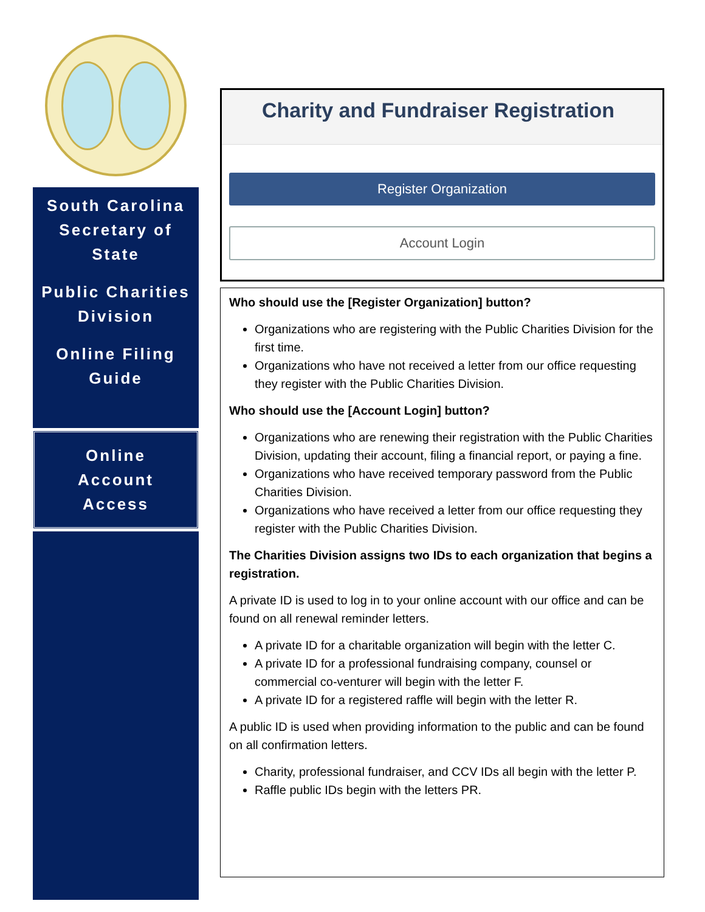South Carolina Secretary of State
Public Charities Division
Online Filing Guide
Online
Account
Access
Charity and Fundraiser Registration
Register Organization
Account Login
Who should use the [Register Organization] button?
Organizations who are registering with the Public Charities Division for the first time.
Organizations who have not received a letter from our office requesting they register with the Public Charities Division.
Who should use the [Account Login] button?
Organizations who are renewing their registration with the Public Charities Division, updating their account, filing a financial report, or paying a fine.
Organizations who have received temporary password from the Public Charities Division.
Organizations who have received a letter from our office requesting they register with the Public Charities Division.
The Charities Division assigns two IDs to each organization that begins a registration.
A private ID is used to log in to your online account with our office and can be found on all renewal reminder letters.
A private ID for a charitable organization will begin with the letter C.
A private ID for a professional fundraising company, counsel or commercial co-venturer will begin with the letter F.
A private ID for a registered raffle will begin with the letter R.
A public ID is used when providing information to the public and can be found on all confirmation letters.
Charity, professional fundraiser, and CCV IDs all begin with the letter P.
Raffle public IDs begin with the letters PR.